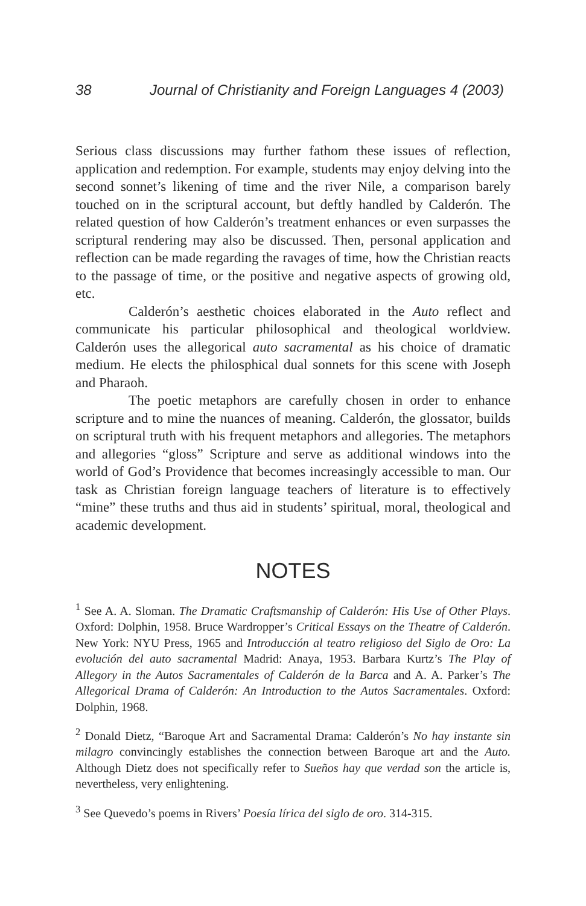38 Journal of Christianity and Foreign Languages 4 (2003)
Serious class discussions may further fathom these issues of reflection, application and redemption. For example, students may enjoy delving into the second sonnet’s likening of time and the river Nile, a comparison barely touched on in the scriptural account, but deftly handled by Calderón. The related question of how Calderón’s treatment enhances or even surpasses the scriptural rendering may also be discussed. Then, personal application and reflection can be made regarding the ravages of time, how the Christian reacts to the passage of time, or the positive and negative aspects of growing old, etc.
Calderón’s aesthetic choices elaborated in the Auto reflect and communicate his particular philosophical and theological worldview. Calderón uses the allegorical auto sacramental as his choice of dramatic medium. He elects the philosphical dual sonnets for this scene with Joseph and Pharaoh.
The poetic metaphors are carefully chosen in order to enhance scripture and to mine the nuances of meaning. Calderón, the glossator, builds on scriptural truth with his frequent metaphors and allegories. The metaphors and allegories “gloss” Scripture and serve as additional windows into the world of God’s Providence that becomes increasingly accessible to man. Our task as Christian foreign language teachers of literature is to effectively “mine” these truths and thus aid in students’ spiritual, moral, theological and academic development.
NOTES
<sup>1</sup> See A. A. Sloman. The Dramatic Craftsmanship of Calderón: His Use of Other Plays. Oxford: Dolphin, 1958. Bruce Wardropper’s Critical Essays on the Theatre of Calderón. New York: NYU Press, 1965 and Introducción al teatro religioso del Siglo de Oro: La evolución del auto sacramental Madrid: Anaya, 1953. Barbara Kurtz’s The Play of Allegory in the Autos Sacramentales of Calderón de la Barca and A. A. Parker’s The Allegorical Drama of Calderón: An Introduction to the Autos Sacramentales. Oxford: Dolphin, 1968.
<sup>2</sup> Donald Dietz, “Baroque Art and Sacramental Drama: Calderón’s No hay instante sin milagro convincingly establishes the connection between Baroque art and the Auto. Although Dietz does not specifically refer to Sueños hay que verdad son the article is, nevertheless, very enlightening.
<sup>3</sup> See Quevedo’s poems in Rivers’ Poesía lírica del siglo de oro. 314-315.